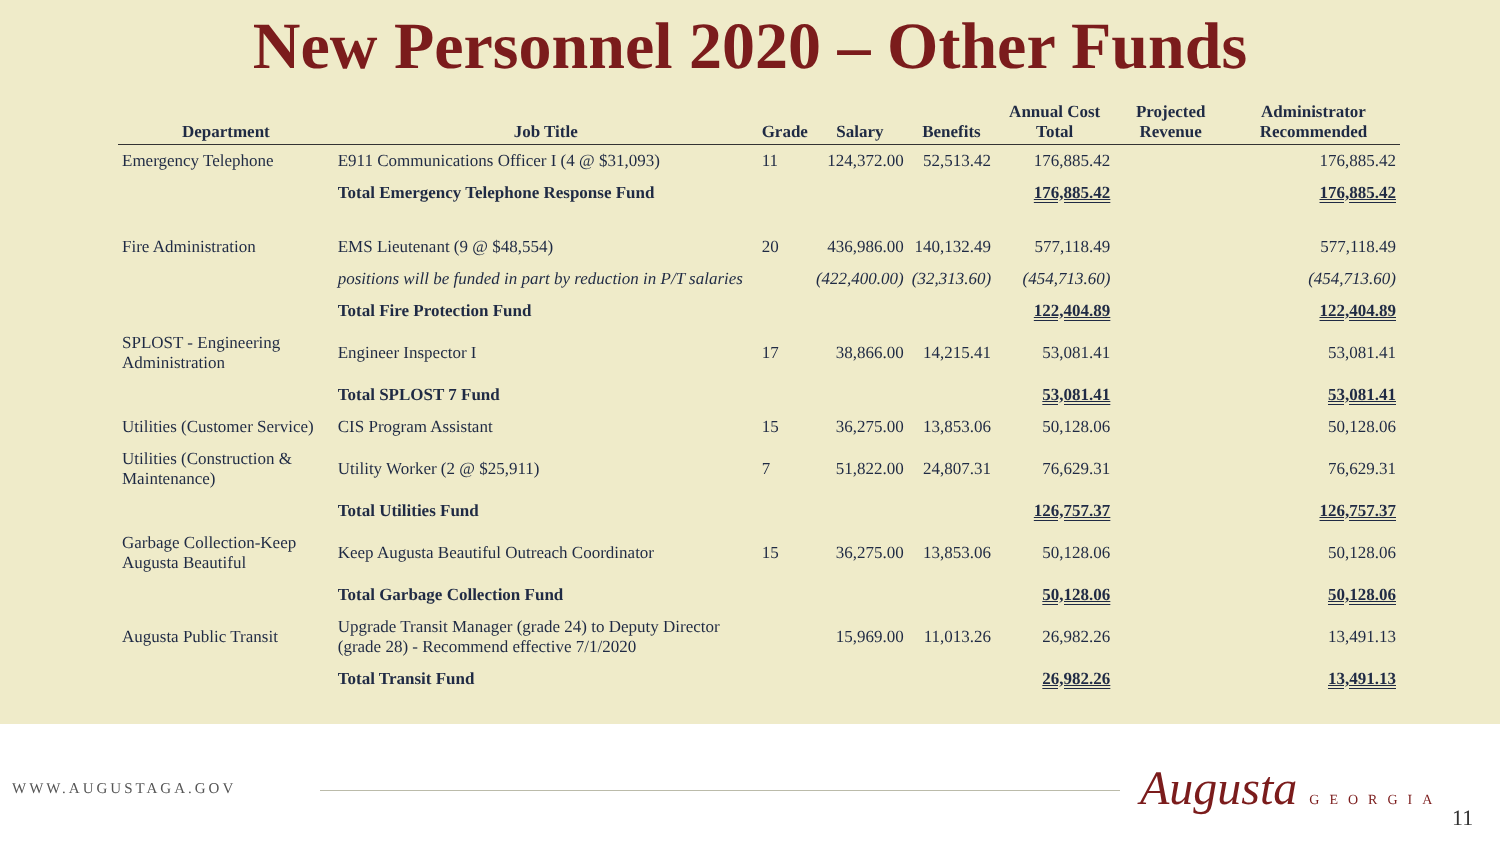New Personnel 2020 – Other Funds
| Department | Job Title | Grade | Salary | Benefits | Annual Cost Total | Projected Revenue | Administrator Recommended |
| --- | --- | --- | --- | --- | --- | --- | --- |
| Emergency Telephone | E911 Communications Officer I (4 @ $31,093) | 11 | 124,372.00 | 52,513.42 | 176,885.42 | | 176,885.42 |
| | Total Emergency Telephone Response Fund | | | | 176,885.42 | | 176,885.42 |
| Fire Administration | EMS Lieutenant (9 @ $48,554) | 20 | 436,986.00 | 140,132.49 | 577,118.49 | | 577,118.49 |
| | positions will be funded in part by reduction in P/T salaries | | (422,400.00) | (32,313.60) | (454,713.60) | | (454,713.60) |
| | Total Fire Protection Fund | | | | 122,404.89 | | 122,404.89 |
| SPLOST - Engineering Administration | Engineer Inspector I | 17 | 38,866.00 | 14,215.41 | 53,081.41 | | 53,081.41 |
| | Total SPLOST 7 Fund | | | | 53,081.41 | | 53,081.41 |
| Utilities (Customer Service) | CIS Program Assistant | 15 | 36,275.00 | 13,853.06 | 50,128.06 | | 50,128.06 |
| Utilities (Construction & Maintenance) | Utility Worker (2 @ $25,911) | 7 | 51,822.00 | 24,807.31 | 76,629.31 | | 76,629.31 |
| | Total Utilities Fund | | | | 126,757.37 | | 126,757.37 |
| Garbage Collection-Keep Augusta Beautiful | Keep Augusta Beautiful Outreach Coordinator | 15 | 36,275.00 | 13,853.06 | 50,128.06 | | 50,128.06 |
| | Total Garbage Collection Fund | | | | 50,128.06 | | 50,128.06 |
| Augusta Public Transit | Upgrade Transit Manager (grade 24) to Deputy Director (grade 28) - Recommend effective 7/1/2020 | | 15,969.00 | 11,013.26 | 26,982.26 | | 13,491.13 |
| | Total Transit Fund | | | | 26,982.26 | | 13,491.13 |
WWW.AUGUSTAGA.GOV Augusta GEORGIA
11